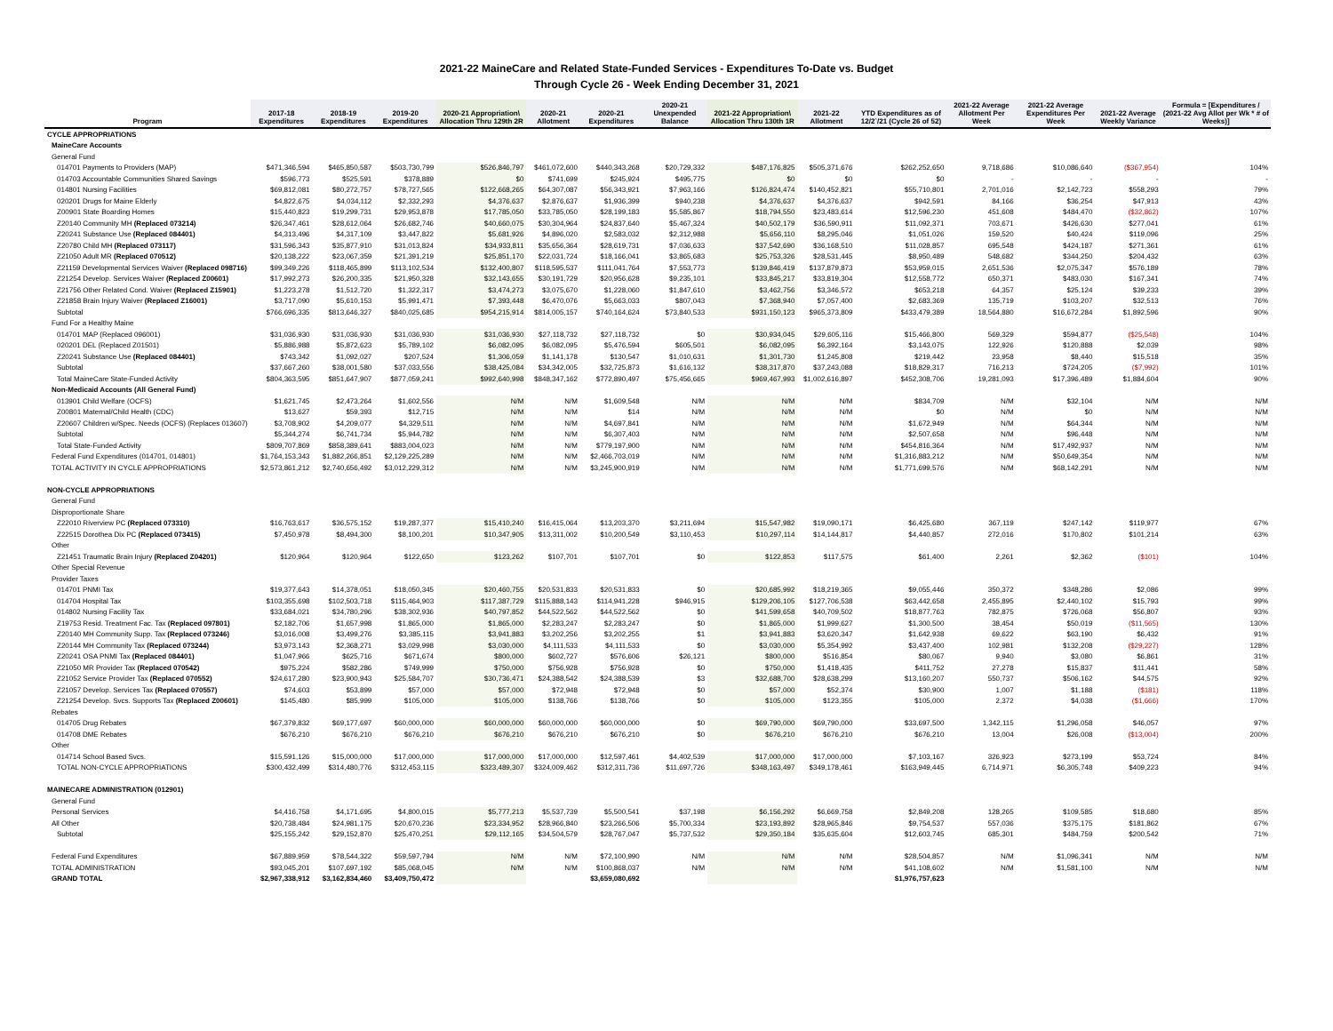2021-22 MaineCare and Related State-Funded Services - Expenditures To-Date vs. Budget
Through Cycle 26 - Week Ending December 31, 2021
| Program | 2017-18 Expenditures | 2018-19 Expenditures | 2019-20 Expenditures | 2020-21 Appropriation\ Allocation Thru 129th 2R | 2020-21 Allotment | 2020-21 Expenditures | 2020-21 Unexpended Balance | 2021-22 Appropriation\ Allocation Thru 130th 1R | 2021-22 Allotment | YTD Expenditures as of 12/2`/21 (Cycle 26 of 52) | 2021-22 Average Allotment Per Week | 2021-22 Average Expenditures Per Week | 2021-22 Average Weekly Variance | Formula = [Expenditures / (2021-22 Avg Allot per Wk * # of Weeks)] |
| --- | --- | --- | --- | --- | --- | --- | --- | --- | --- | --- | --- | --- | --- | --- |
| CYCLE APPROPRIATIONS | | | | | | | | | | | | | | |
| MaineCare Accounts | | | | | | | | | | | | | | |
| General Fund | | | | | | | | | | | | | | |
| 014701 Payments to Providers (MAP) | $471,346,594 | $465,850,587 | $503,730,799 | $526,846,797 | $461,072,600 | $440,343,268 | $20,729,332 | $487,176,825 | $505,371,676 | $262,252,650 | 9,718,686 | $10,086,640 | ($367,954) | 104% |
| 014703 Accountable Communities Shared Savings | $596,773 | $525,591 | $378,889 | $0 | $741,699 | $245,924 | $495,775 | $0 | $0 | $0 | - | - | - | - |
| 014801 Nursing Facilities | $69,812,081 | $80,272,757 | $78,727,565 | $122,668,265 | $64,307,087 | $56,343,921 | $7,963,166 | $126,824,474 | $140,452,821 | $55,710,801 | 2,701,016 | $2,142,723 | $558,293 | 79% |
| 020201 Drugs for Maine Elderly | $4,822,675 | $4,034,112 | $2,332,293 | $4,376,637 | $2,876,637 | $1,936,399 | $940,238 | $4,376,637 | $4,376,637 | $942,591 | 84,166 | $36,254 | $47,913 | 43% |
| Z00901 State Boarding Homes | $15,440,823 | $19,299,731 | $29,953,878 | $17,785,050 | $33,785,050 | $28,199,183 | $5,585,867 | $18,794,550 | $23,483,614 | $12,596,230 | 451,608 | $484,470 | ($32,862) | 107% |
| Z20140 Community MH (Replaced 073214) | $26,347,461 | $28,612,064 | $26,682,746 | $40,660,075 | $30,304,964 | $24,837,640 | $5,467,324 | $40,502,179 | $36,590,911 | $11,092,371 | 703,671 | $426,630 | $277,041 | 61% |
| Z20241 Substance Use (Replaced 084401) | $4,313,496 | $4,317,109 | $3,447,822 | $5,681,926 | $4,896,020 | $2,583,032 | $2,312,988 | $5,656,110 | $8,295,046 | $1,051,026 | 159,520 | $40,424 | $119,096 | 25% |
| Z20780 Child MH (Replaced 073117) | $31,596,343 | $35,877,910 | $31,013,824 | $34,933,811 | $35,656,364 | $28,619,731 | $7,036,633 | $37,542,690 | $36,168,510 | $11,028,857 | 695,548 | $424,187 | $271,361 | 61% |
| Z21050 Adult MR (Replaced 070512) | $20,138,222 | $23,067,359 | $21,391,219 | $25,851,170 | $22,031,724 | $18,166,041 | $3,865,683 | $25,753,326 | $28,531,445 | $8,950,489 | 548,682 | $344,250 | $204,432 | 63% |
| Z21159 Developmental Services Waiver (Replaced 098716) | $99,349,226 | $118,465,899 | $113,102,534 | $132,400,807 | $118,595,537 | $111,041,764 | $7,553,773 | $139,846,419 | $137,879,873 | $53,959,015 | 2,651,536 | $2,075,347 | $576,189 | 78% |
| Z21254 Develop. Services Waiver (Replaced Z00601) | $17,992,273 | $26,200,335 | $21,950,328 | $32,143,655 | $30,191,729 | $20,956,628 | $9,235,101 | $33,845,217 | $33,819,304 | $12,558,772 | 650,371 | $483,030 | $167,341 | 74% |
| Z21756 Other Related Cond. Waiver (Replaced Z15901) | $1,223,278 | $1,512,720 | $1,322,317 | $3,474,273 | $3,075,670 | $1,228,060 | $1,847,610 | $3,462,756 | $3,346,572 | $653,218 | 64,357 | $25,124 | $39,233 | 39% |
| Z21858 Brain Injury Waiver (Replaced Z16001) | $3,717,090 | $5,610,153 | $5,991,471 | $7,393,448 | $6,470,076 | $5,663,033 | $807,043 | $7,368,940 | $7,057,400 | $2,683,369 | 135,719 | $103,207 | $32,513 | 76% |
| Subtotal | $766,696,335 | $813,646,327 | $840,025,685 | $954,215,914 | $814,005,157 | $740,164,624 | $73,840,533 | $931,150,123 | $965,373,809 | $433,479,389 | 18,564,880 | $16,672,284 | $1,892,596 | 90% |
| Fund For a Healthy Maine | | | | | | | | | | | | | | |
| 014701 MAP (Replaced 096001) | $31,036,930 | $31,036,930 | $31,036,930 | $31,036,930 | $27,118,732 | $27,118,732 | $0 | $30,934,045 | $29,605,116 | $15,466,800 | 569,329 | $594,877 | ($25,548) | 104% |
| 020201 DEL (Replaced Z01501) | $5,886,988 | $5,872,623 | $5,789,102 | $6,082,095 | $6,082,095 | $5,476,594 | $605,501 | $6,082,095 | $6,392,164 | $3,143,075 | 122,926 | $120,888 | $2,039 | 98% |
| Z20241 Substance Use (Replaced 084401) | $743,342 | $1,092,027 | $207,524 | $1,306,059 | $1,141,178 | $130,547 | $1,010,631 | $1,301,730 | $1,245,808 | $219,442 | 23,958 | $8,440 | $15,518 | 35% |
| Subtotal | $37,667,260 | $38,001,580 | $37,033,556 | $38,425,084 | $34,342,005 | $32,725,873 | $1,616,132 | $38,317,870 | $37,243,088 | $18,829,317 | 716,213 | $724,205 | ($7,992) | 101% |
| Total MaineCare State-Funded Activity | $804,363,595 | $851,647,907 | $877,059,241 | $992,640,998 | $848,347,162 | $772,890,497 | $75,456,665 | $969,467,993 | $1,002,616,897 | $452,308,706 | 19,281,093 | $17,396,489 | $1,884,604 | 90% |
| Non-Medicaid Accounts (All General Fund) | | | | | | | | | | | | | | |
| 013901 Child Welfare (OCFS) | $1,621,745 | $2,473,264 | $1,602,556 | N/M | N/M | $1,609,548 | N/M | N/M | N/M | $834,709 | N/M | $32,104 | N/M | N/M |
| Z00801 Maternal/Child Health (CDC) | $13,627 | $59,393 | $12,715 | N/M | N/M | $14 | N/M | N/M | N/M | $0 | N/M | $0 | N/M | N/M |
| Z20607 Children w/Spec. Needs (OCFS) (Replaces 013607) | $3,708,902 | $4,209,077 | $4,329,511 | N/M | N/M | $4,697,841 | N/M | N/M | N/M | $1,672,949 | N/M | $64,344 | N/M | N/M |
| Subtotal | $5,344,274 | $6,741,734 | $5,944,782 | N/M | N/M | $6,307,403 | N/M | N/M | N/M | $2,507,658 | N/M | $96,448 | N/M | N/M |
| Total State-Funded Activity | $809,707,869 | $858,389,641 | $883,004,023 | N/M | N/M | $779,197,900 | N/M | N/M | N/M | $454,816,364 | N/M | $17,492,937 | N/M | N/M |
| Federal Fund Expenditures (014701, 014801) | $1,764,153,343 | $1,882,266,851 | $2,129,225,289 | N/M | N/M | $2,466,703,019 | N/M | N/M | N/M | $1,316,883,212 | N/M | $50,649,354 | N/M | N/M |
| TOTAL ACTIVITY IN CYCLE APPROPRIATIONS | $2,573,861,212 | $2,740,656,492 | $3,012,229,312 | N/M | N/M | $3,245,900,919 | N/M | N/M | N/M | $1,771,699,576 | N/M | $68,142,291 | N/M | N/M |
| NON-CYCLE APPROPRIATIONS | | | | | | | | | | | | | | |
| General Fund | | | | | | | | | | | | | | |
| Disproportionate Share | | | | | | | | | | | | | | |
| Z22010 Riverview PC (Replaced 073310) | $16,763,617 | $36,575,152 | $19,287,377 | $15,410,240 | $16,415,064 | $13,203,370 | $3,211,694 | $15,547,982 | $19,090,171 | $6,425,680 | 367,119 | $247,142 | $119,977 | 67% |
| Z22515 Dorothea Dix PC (Replaced 073415) | $7,450,978 | $8,494,300 | $8,100,201 | $10,347,905 | $13,311,002 | $10,200,549 | $3,110,453 | $10,297,114 | $14,144,817 | $4,440,857 | 272,016 | $170,802 | $101,214 | 63% |
| Other | | | | | | | | | | | | | | |
| Z21451 Traumatic Brain Injury (Replaced Z04201) | $120,964 | $120,964 | $122,650 | $123,262 | $107,701 | $107,701 | $0 | $122,853 | $117,575 | $61,400 | 2,261 | $2,362 | ($101) | 104% |
| Other Special Revenue | | | | | | | | | | | | | | |
| Provider Taxes | | | | | | | | | | | | | | |
| 014701 PNMI Tax | $19,377,643 | $14,378,051 | $18,050,345 | $20,460,755 | $20,531,833 | $20,531,833 | $0 | $20,685,992 | $18,219,365 | $9,055,446 | 350,372 | $348,286 | $2,086 | 99% |
| 014704 Hospital Tax | $103,355,698 | $102,503,718 | $115,464,903 | $117,387,729 | $115,888,143 | $114,941,228 | $946,915 | $129,206,105 | $127,706,538 | $63,442,658 | 2,455,895 | $2,440,102 | $15,793 | 99% |
| 014802 Nursing Facility Tax | $33,684,021 | $34,780,296 | $38,302,936 | $40,797,852 | $44,522,562 | $44,522,562 | $0 | $41,599,658 | $40,709,502 | $18,877,763 | 782,875 | $726,068 | $56,807 | 93% |
| Z19753 Resid. Treatment Fac. Tax (Replaced 097801) | $2,182,706 | $1,657,998 | $1,865,000 | $1,865,000 | $2,283,247 | $2,283,247 | $0 | $1,865,000 | $1,999,627 | $1,300,500 | 38,454 | $50,019 | ($11,565) | 130% |
| Z20140 MH Community Supp. Tax (Replaced 073246) | $3,016,008 | $3,499,276 | $3,385,115 | $3,941,883 | $3,202,256 | $3,202,255 | $1 | $3,941,883 | $3,620,347 | $1,642,938 | 69,622 | $63,190 | $6,432 | 91% |
| Z20144 MH Community Tax (Replaced 073244) | $3,973,143 | $2,368,271 | $3,029,998 | $3,030,000 | $4,111,533 | $4,111,533 | $0 | $3,030,000 | $5,354,992 | $3,437,400 | 102,981 | $132,208 | ($29,227) | 128% |
| Z20241 OSA PNMI Tax (Replaced 084401) | $1,047,966 | $625,716 | $671,674 | $800,000 | $602,727 | $576,606 | $26,121 | $800,000 | $516,854 | $80,067 | 9,940 | $3,080 | $6,861 | 31% |
| Z21050 MR Provider Tax (Replaced 070542) | $975,224 | $582,286 | $749,999 | $750,000 | $756,928 | $756,928 | $0 | $750,000 | $1,418,435 | $411,752 | 27,278 | $15,837 | $11,441 | 58% |
| Z21052 Service Provider Tax (Replaced 070552) | $24,617,280 | $23,900,943 | $25,584,707 | $30,736,471 | $24,388,542 | $24,388,539 | $3 | $32,688,700 | $28,638,299 | $13,160,207 | 550,737 | $506,162 | $44,575 | 92% |
| Z21057 Develop. Services Tax (Replaced 070557) | $74,603 | $53,899 | $57,000 | $57,000 | $72,948 | $72,948 | $0 | $57,000 | $52,374 | $30,900 | 1,007 | $1,188 | ($181) | 118% |
| Z21254 Develop. Svcs. Supports Tax (Replaced Z00601) | $145,480 | $85,999 | $105,000 | $105,000 | $138,766 | $138,766 | $0 | $105,000 | $123,355 | $105,000 | 2,372 | $4,038 | ($1,666) | 170% |
| Rebates | | | | | | | | | | | | | | |
| 014705 Drug Rebates | $67,379,832 | $69,177,697 | $60,000,000 | $60,000,000 | $60,000,000 | $60,000,000 | $0 | $69,790,000 | $69,790,000 | $33,697,500 | 1,342,115 | $1,296,058 | $46,057 | 97% |
| 014708 DME Rebates | $676,210 | $676,210 | $676,210 | $676,210 | $676,210 | $676,210 | $0 | $676,210 | $676,210 | $676,210 | 13,004 | $26,008 | ($13,004) | 200% |
| Other | | | | | | | | | | | | | | |
| 014714 School Based Svcs. | $15,591,126 | $15,000,000 | $17,000,000 | $17,000,000 | $17,000,000 | $12,597,461 | $4,402,539 | $17,000,000 | $17,000,000 | $7,103,167 | 326,923 | $273,199 | $53,724 | 84% |
| TOTAL NON-CYCLE APPROPRIATIONS | $300,432,499 | $314,480,776 | $312,453,115 | $323,489,307 | $324,009,462 | $312,311,736 | $11,697,726 | $348,163,497 | $349,178,461 | $163,949,445 | 6,714,971 | $6,305,748 | $409,223 | 94% |
| MAINECARE ADMINISTRATION (012901) | | | | | | | | | | | | | | |
| General Fund | | | | | | | | | | | | | | |
| Personal Services | $4,416,758 | $4,171,695 | $4,800,015 | $5,777,213 | $5,537,739 | $5,500,541 | $37,198 | $6,156,292 | $6,669,758 | $2,849,208 | 128,265 | $109,585 | $18,680 | 85% |
| All Other | $20,738,484 | $24,981,175 | $20,670,236 | $23,334,952 | $28,966,840 | $23,266,506 | $5,700,334 | $23,193,892 | $28,965,846 | $9,754,537 | 557,036 | $375,175 | $181,862 | 67% |
| Subtotal | $25,155,242 | $29,152,870 | $25,470,251 | $29,112,165 | $34,504,579 | $28,767,047 | $5,737,532 | $29,350,184 | $35,635,604 | $12,603,745 | 685,301 | $484,759 | $200,542 | 71% |
| Federal Fund Expenditures | $67,889,959 | $78,544,322 | $59,597,794 | N/M | N/M | $72,100,990 | N/M | N/M | N/M | $28,504,857 | N/M | $1,096,341 | N/M | N/M |
| TOTAL ADMINISTRATION | $93,045,201 | $107,697,192 | $85,068,045 | N/M | N/M | $100,868,037 | N/M | N/M | N/M | $41,108,602 | N/M | $1,581,100 | N/M | N/M |
| GRAND TOTAL | $2,967,338,912 | $3,162,834,460 | $3,409,750,472 | | | $3,659,080,692 | | | | $1,976,757,623 | | | | |